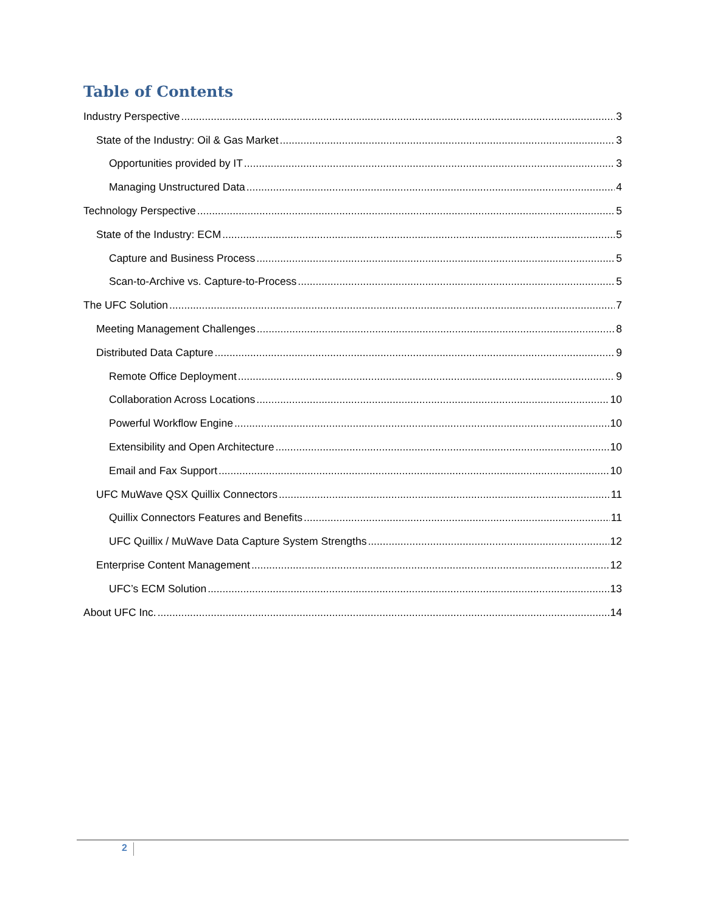Table of Contents
Industry Perspective 3
State of the Industry: Oil & Gas Market 3
Opportunities provided by IT 3
Managing Unstructured Data 4
Technology Perspective 5
State of the Industry: ECM 5
Capture and Business Process 5
Scan-to-Archive vs. Capture-to-Process 5
The UFC Solution 7
Meeting Management Challenges 8
Distributed Data Capture 9
Remote Office Deployment 9
Collaboration Across Locations 10
Powerful Workflow Engine 10
Extensibility and Open Architecture 10
Email and Fax Support 10
UFC MuWave QSX Quillix Connectors 11
Quillix Connectors Features and Benefits 11
UFC Quillix / MuWave Data Capture System Strengths 12
Enterprise Content Management 12
UFC’s ECM Solution 13
About UFC Inc. 14
2